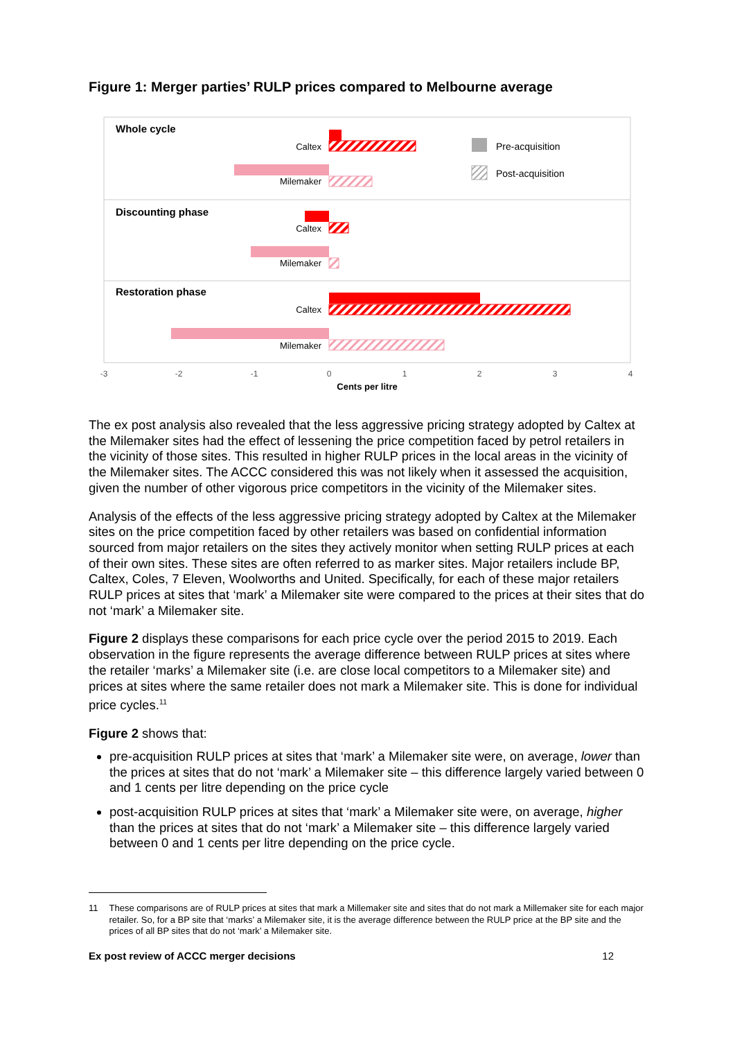Figure 1: Merger parties’ RULP prices compared to Melbourne average
Whole cycle
Discounting phase
Restoration phase
Caltex
Milemaker
Caltex
Milemaker
Caltex
Milemaker
Pre-acquisition
Post-acquisition
-3
-2
-1
0
1
2
3
4
Cents per litre
The ex post analysis also revealed that the less aggressive pricing strategy adopted by Caltex at the Milemaker sites had the effect of lessening the price competition faced by petrol retailers in the vicinity of those sites. This resulted in higher RULP prices in the local areas in the vicinity of the Milemaker sites. The ACCC considered this was not likely when it assessed the acquisition, given the number of other vigorous price competitors in the vicinity of the Milemaker sites.
Analysis of the effects of the less aggressive pricing strategy adopted by Caltex at the Milemaker sites on the price competition faced by other retailers was based on confidential information sourced from major retailers on the sites they actively monitor when setting RULP prices at each of their own sites. These sites are often referred to as marker sites. Major retailers include BP, Caltex, Coles, 7 Eleven, Woolworths and United. Specifically, for each of these major retailers RULP prices at sites that ‘mark’ a Milemaker site were compared to the prices at their sites that do not ‘mark’ a Milemaker site.
Figure 2 displays these comparisons for each price cycle over the period 2015 to 2019. Each observation in the figure represents the average difference between RULP prices at sites where the retailer ‘marks’ a Milemaker site (i.e. are close local competitors to a Milemaker site) and prices at sites where the same retailer does not mark a Milemaker site. This is done for individual price cycles.<sup>11</sup>
Figure 2 shows that:
pre-acquisition RULP prices at sites that ‘mark’ a Milemaker site were, on average, lower than the prices at sites that do not ‘mark’ a Milemaker site – this difference largely varied between 0 and 1 cents per litre depending on the price cycle
post-acquisition RULP prices at sites that ‘mark’ a Milemaker site were, on average, higher than the prices at sites that do not ‘mark’ a Milemaker site – this difference largely varied between 0 and 1 cents per litre depending on the price cycle.
11 These comparisons are of RULP prices at sites that mark a Millemaker site and sites that do not mark a Millemaker site for each major retailer. So, for a BP site that ‘marks’ a Milemaker site, it is the average difference between the RULP price at the BP site and the prices of all BP sites that do not ‘mark’ a Milemaker site.
Ex post review of ACCC merger decisions 12